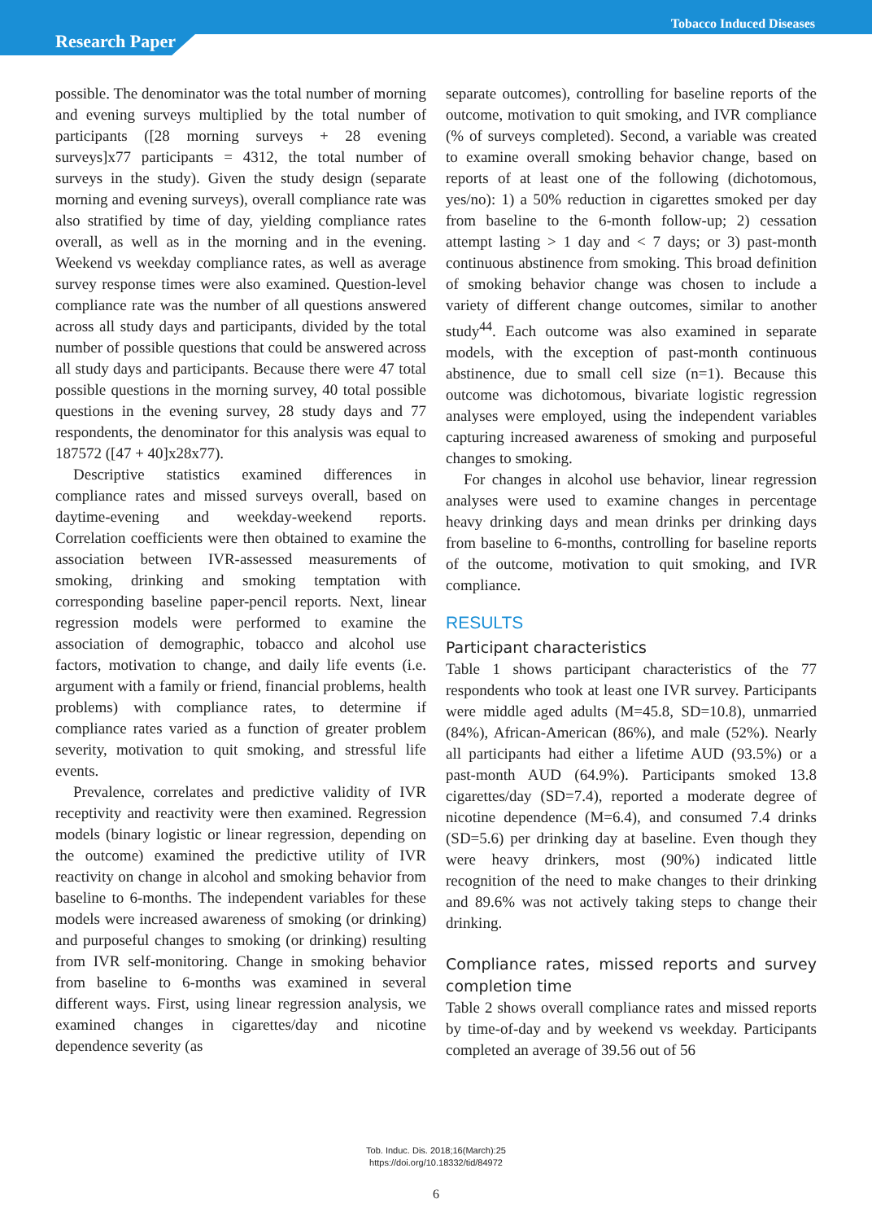Tobacco Induced Diseases
Research Paper
possible. The denominator was the total number of morning and evening surveys multiplied by the total number of participants ([28 morning surveys + 28 evening surveys]x77 participants = 4312, the total number of surveys in the study). Given the study design (separate morning and evening surveys), overall compliance rate was also stratified by time of day, yielding compliance rates overall, as well as in the morning and in the evening. Weekend vs weekday compliance rates, as well as average survey response times were also examined. Question-level compliance rate was the number of all questions answered across all study days and participants, divided by the total number of possible questions that could be answered across all study days and participants. Because there were 47 total possible questions in the morning survey, 40 total possible questions in the evening survey, 28 study days and 77 respondents, the denominator for this analysis was equal to 187572 ([47 + 40]x28x77).
Descriptive statistics examined differences in compliance rates and missed surveys overall, based on daytime-evening and weekday-weekend reports. Correlation coefficients were then obtained to examine the association between IVR-assessed measurements of smoking, drinking and smoking temptation with corresponding baseline paper-pencil reports. Next, linear regression models were performed to examine the association of demographic, tobacco and alcohol use factors, motivation to change, and daily life events (i.e. argument with a family or friend, financial problems, health problems) with compliance rates, to determine if compliance rates varied as a function of greater problem severity, motivation to quit smoking, and stressful life events.
Prevalence, correlates and predictive validity of IVR receptivity and reactivity were then examined. Regression models (binary logistic or linear regression, depending on the outcome) examined the predictive utility of IVR reactivity on change in alcohol and smoking behavior from baseline to 6-months. The independent variables for these models were increased awareness of smoking (or drinking) and purposeful changes to smoking (or drinking) resulting from IVR self-monitoring. Change in smoking behavior from baseline to 6-months was examined in several different ways. First, using linear regression analysis, we examined changes in cigarettes/day and nicotine dependence severity (as
separate outcomes), controlling for baseline reports of the outcome, motivation to quit smoking, and IVR compliance (% of surveys completed). Second, a variable was created to examine overall smoking behavior change, based on reports of at least one of the following (dichotomous, yes/no): 1) a 50% reduction in cigarettes smoked per day from baseline to the 6-month follow-up; 2) cessation attempt lasting > 1 day and < 7 days; or 3) past-month continuous abstinence from smoking. This broad definition of smoking behavior change was chosen to include a variety of different change outcomes, similar to another study<sup>44</sup>. Each outcome was also examined in separate models, with the exception of past-month continuous abstinence, due to small cell size (n=1). Because this outcome was dichotomous, bivariate logistic regression analyses were employed, using the independent variables capturing increased awareness of smoking and purposeful changes to smoking.
For changes in alcohol use behavior, linear regression analyses were used to examine changes in percentage heavy drinking days and mean drinks per drinking days from baseline to 6-months, controlling for baseline reports of the outcome, motivation to quit smoking, and IVR compliance.
RESULTS
Participant characteristics
Table 1 shows participant characteristics of the 77 respondents who took at least one IVR survey. Participants were middle aged adults (M=45.8, SD=10.8), unmarried (84%), African-American (86%), and male (52%). Nearly all participants had either a lifetime AUD (93.5%) or a past-month AUD (64.9%). Participants smoked 13.8 cigarettes/day (SD=7.4), reported a moderate degree of nicotine dependence (M=6.4), and consumed 7.4 drinks (SD=5.6) per drinking day at baseline. Even though they were heavy drinkers, most (90%) indicated little recognition of the need to make changes to their drinking and 89.6% was not actively taking steps to change their drinking.
Compliance rates, missed reports and survey completion time
Table 2 shows overall compliance rates and missed reports by time-of-day and by weekend vs weekday. Participants completed an average of 39.56 out of 56
Tob. Induc. Dis. 2018;16(March):25
https://doi.org/10.18332/tid/84972
6